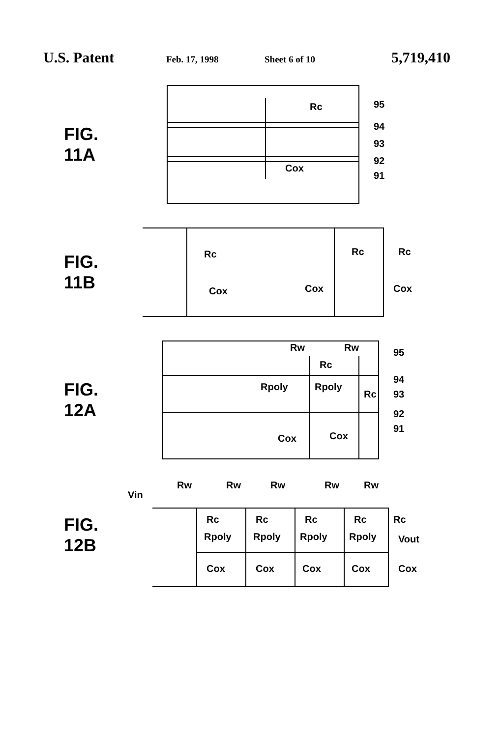U.S. Patent
Feb. 17, 1998 Sheet 6 of 10
5,719,410
FIG. 11A
Rc
95
94
93
92
91
Cox
FIG. 11B
Rc
Rc
Rc
Cox
Cox
Cox
FIG. 12A
Rw
Rw
Rc
Rpoly
Rpoly
Rc
Cox
Cox
95
94
93
92
91
FIG. 12B
Vin
Rw
Rw
Rw
Rw
Rw
Rc
Rc
Rc
Rc
Rc
Rpoly
Rpoly
Rpoly
Rpoly
Vout
Cox
Cox
Cox
Cox
Cox